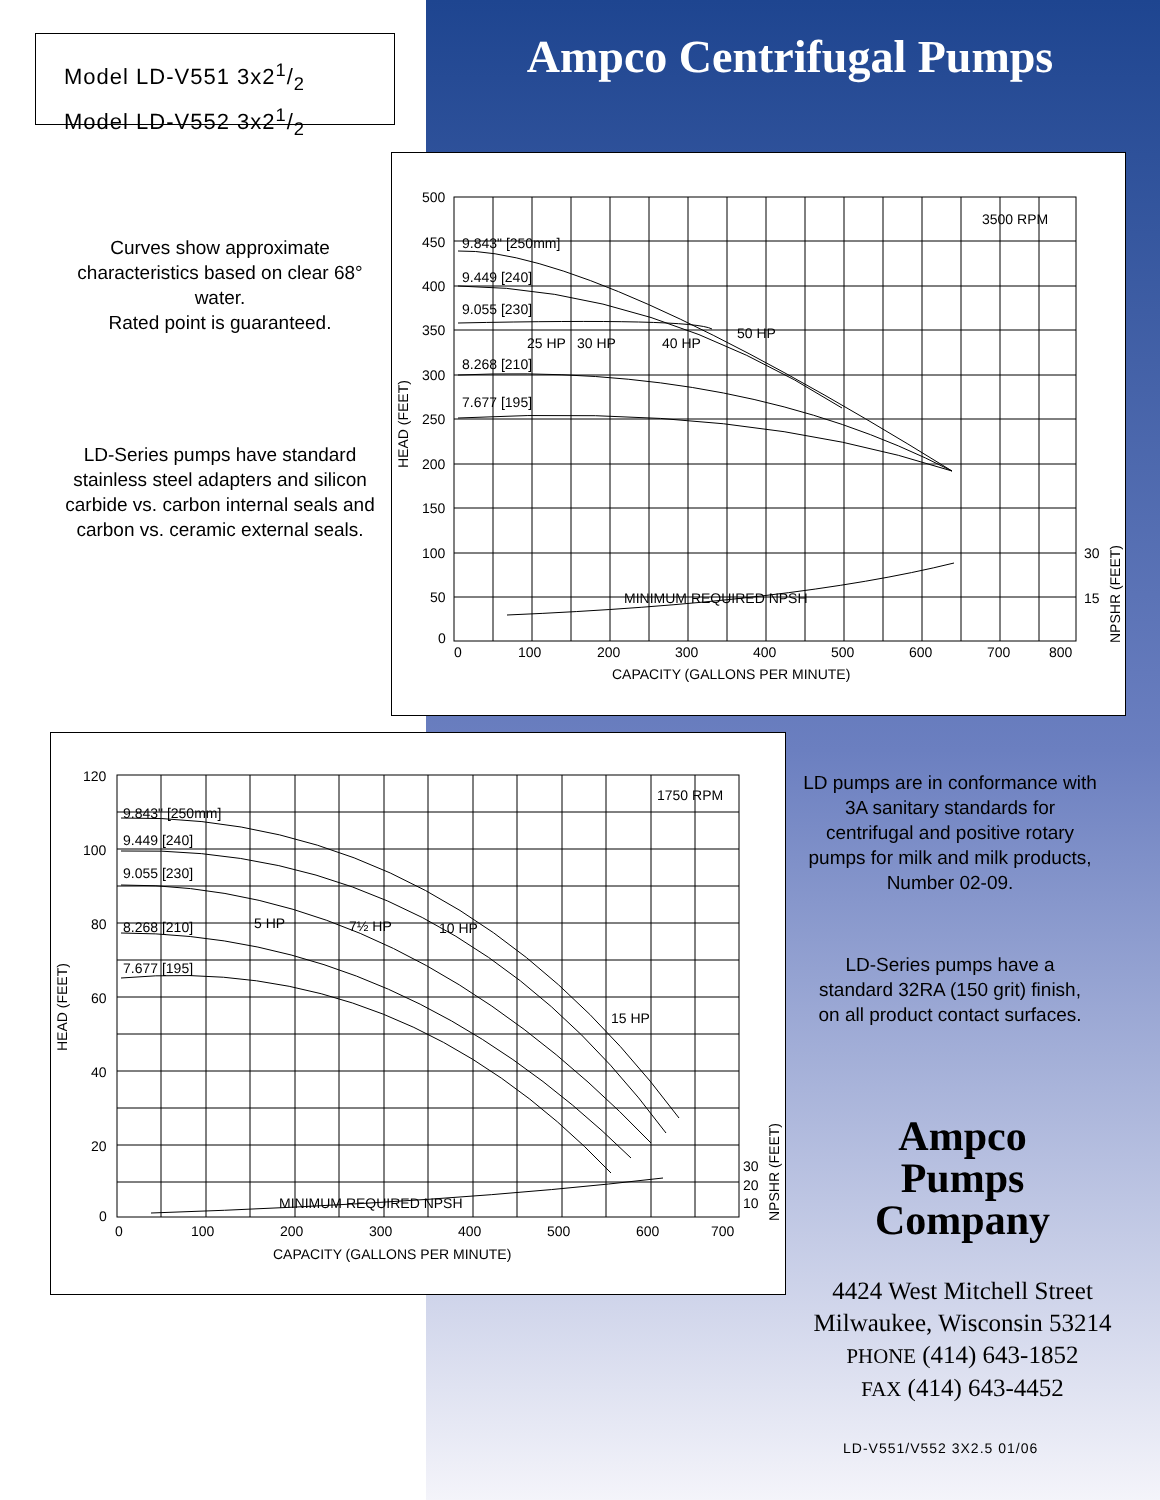Model LD-V551 3x21/2
Model LD-V552 3x21/2
Ampco Centrifugal Pumps
Curves show approximate characteristics based on clear 68° water.
Rated point is guaranteed.
LD-Series pumps have standard stainless steel adapters and silicon carbide vs. carbon internal seals and carbon vs. ceramic external seals.
500
450
400
350
300
250
200
150
100
50
0
0
100
200
300
400
500
600
700
800
CAPACITY (GALLONS PER MINUTE)
3500 RPM
9.843" [250mm]
9.449 [240]
9.055 [230]
8.268 [210]
7.677 [195]
25 HP
30 HP
40 HP
50 HP
MINIMUM REQUIRED NPSH
30
15
HEAD (FEET)
NPSHR (FEET)
120
100
80
60
40
20
0
0
100
200
300
400
500
600
700
CAPACITY (GALLONS PER MINUTE)
1750 RPM
9.843" [250mm]
9.449 [240]
9.055 [230]
8.268 [210]
7.677 [195]
5 HP
7½ HP
10 HP
15 HP
MINIMUM REQUIRED NPSH
30
20
10
HEAD (FEET)
NPSHR (FEET)
LD pumps are in conformance with 3A sanitary standards for centrifugal and positive rotary pumps for milk and milk products, Number 02-09.
LD-Series pumps have a standard 32RA (150 grit) finish, on all product contact surfaces.
Ampco
Pumps
Company
4424 West Mitchell Street
Milwaukee, Wisconsin 53214
PHONE (414) 643-1852
FAX (414) 643-4452
LD-V551/V552 3X2.5 01/06